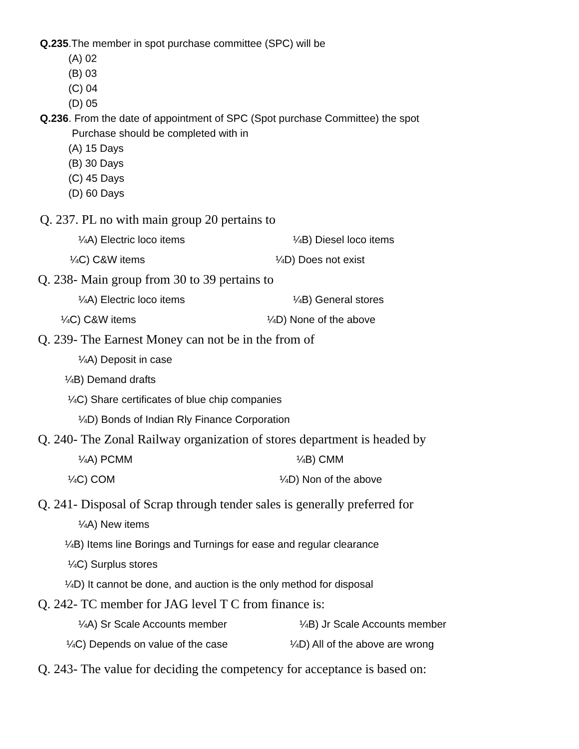Q.235.The member in spot purchase committee (SPC) will be
(A) 02
(B) 03
(C) 04
(D) 05
Q.236. From the date of appointment of SPC (Spot purchase Committee) the spot
Purchase should be completed with in
(A) 15 Days
(B) 30 Days
(C) 45 Days
(D) 60 Days
Q. 237. PL no with main group 20 pertains to
¼A) Electric loco items ¼B) Diesel loco items
¼C) C&W items ¼D) Does not exist
Q. 238- Main group from 30 to 39 pertains to
¼A) Electric loco items ¼B) General stores
¼C) C&W items ¼D) None of the above
Q. 239- The Earnest Money can not be in the from of
¼A) Deposit in case
¼B) Demand drafts
¼C) Share certificates of blue chip companies
¼D) Bonds of Indian Rly Finance Corporation
Q. 240- The Zonal Railway organization of stores department is headed by
¼A) PCMM ¼B) CMM
¼C) COM ¼D) Non of the above
Q. 241- Disposal of Scrap through tender sales is generally preferred for
¼A) New items
¼B) Items line Borings and Turnings for ease and regular clearance
¼C) Surplus stores
¼D) It cannot be done, and auction is the only method for disposal
Q. 242- TC member for JAG level T C from finance is:
¼A) Sr Scale Accounts member ¼B) Jr Scale Accounts member
¼C) Depends on value of the case ¼D) All of the above are wrong
Q. 243- The value for deciding the competency for acceptance is based on: